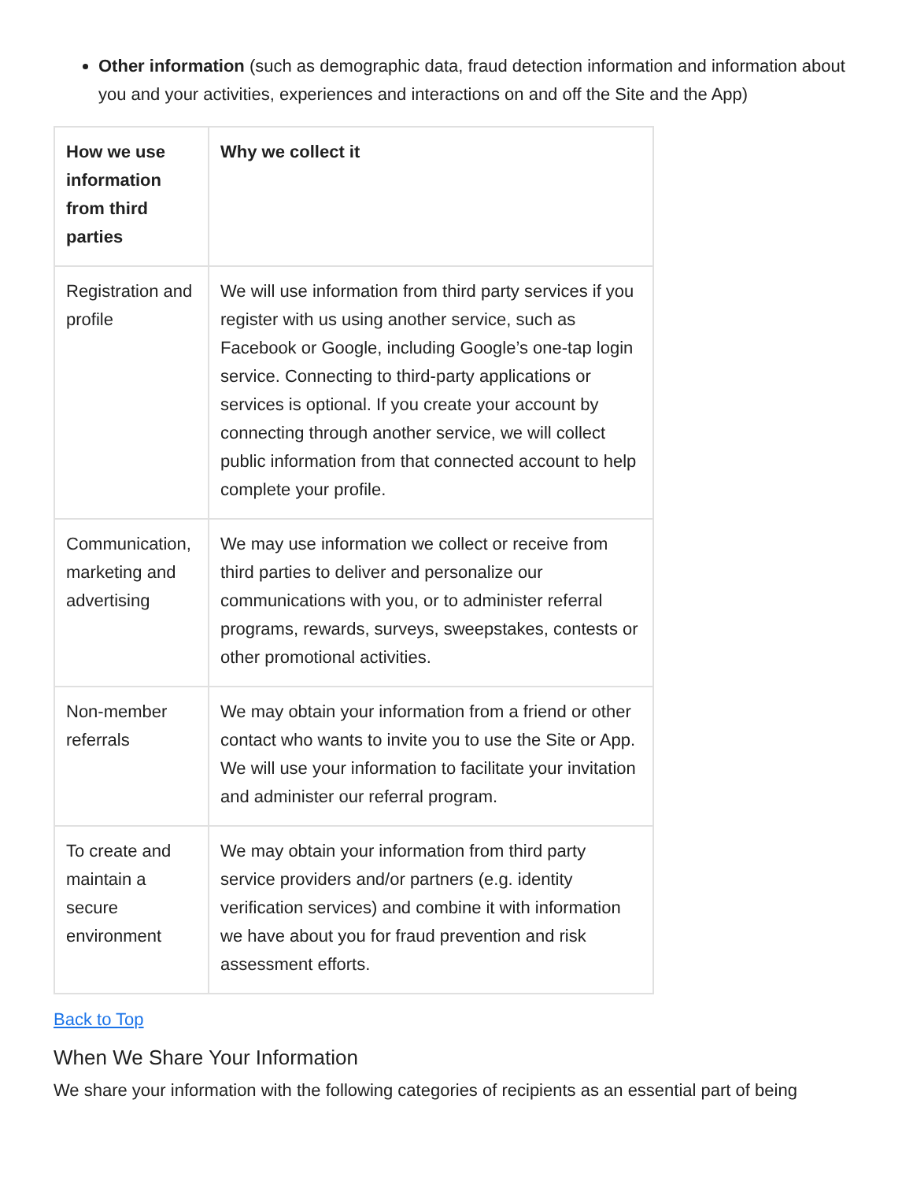Other information (such as demographic data, fraud detection information and information about you and your activities, experiences and interactions on and off the Site and the App)
| How we use information from third parties | Why we collect it |
| --- | --- |
| Registration and profile | We will use information from third party services if you register with us using another service, such as Facebook or Google, including Google’s one-tap login service. Connecting to third-party applications or services is optional. If you create your account by connecting through another service, we will collect public information from that connected account to help complete your profile. |
| Communication, marketing and advertising | We may use information we collect or receive from third parties to deliver and personalize our communications with you, or to administer referral programs, rewards, surveys, sweepstakes, contests or other promotional activities. |
| Non-member referrals | We may obtain your information from a friend or other contact who wants to invite you to use the Site or App. We will use your information to facilitate your invitation and administer our referral program. |
| To create and maintain a secure environment | We may obtain your information from third party service providers and/or partners (e.g. identity verification services) and combine it with information we have about you for fraud prevention and risk assessment efforts. |
Back to Top
When We Share Your Information
We share your information with the following categories of recipients as an essential part of being